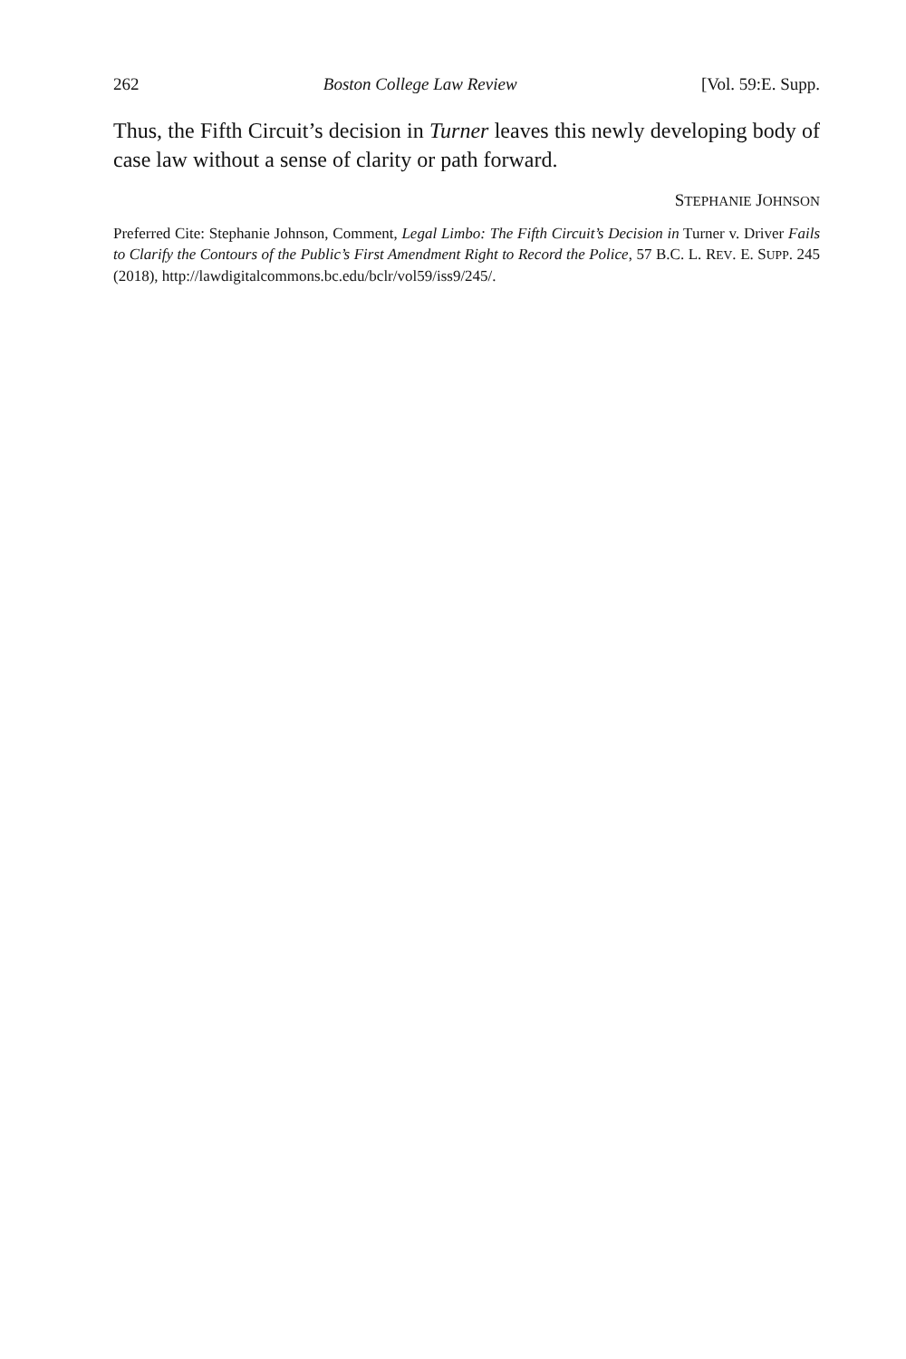262 Boston College Law Review [Vol. 59:E. Supp.
Thus, the Fifth Circuit’s decision in Turner leaves this newly developing body of case law without a sense of clarity or path forward.
STEPHANIE JOHNSON
Preferred Cite: Stephanie Johnson, Comment, Legal Limbo: The Fifth Circuit’s Decision in Turner v. Driver Fails to Clarify the Contours of the Public’s First Amendment Right to Record the Police, 57 B.C. L. REV. E. SUPP. 245 (2018), http://lawdigitalcommons.bc.edu/bclr/vol59/iss9/245/.